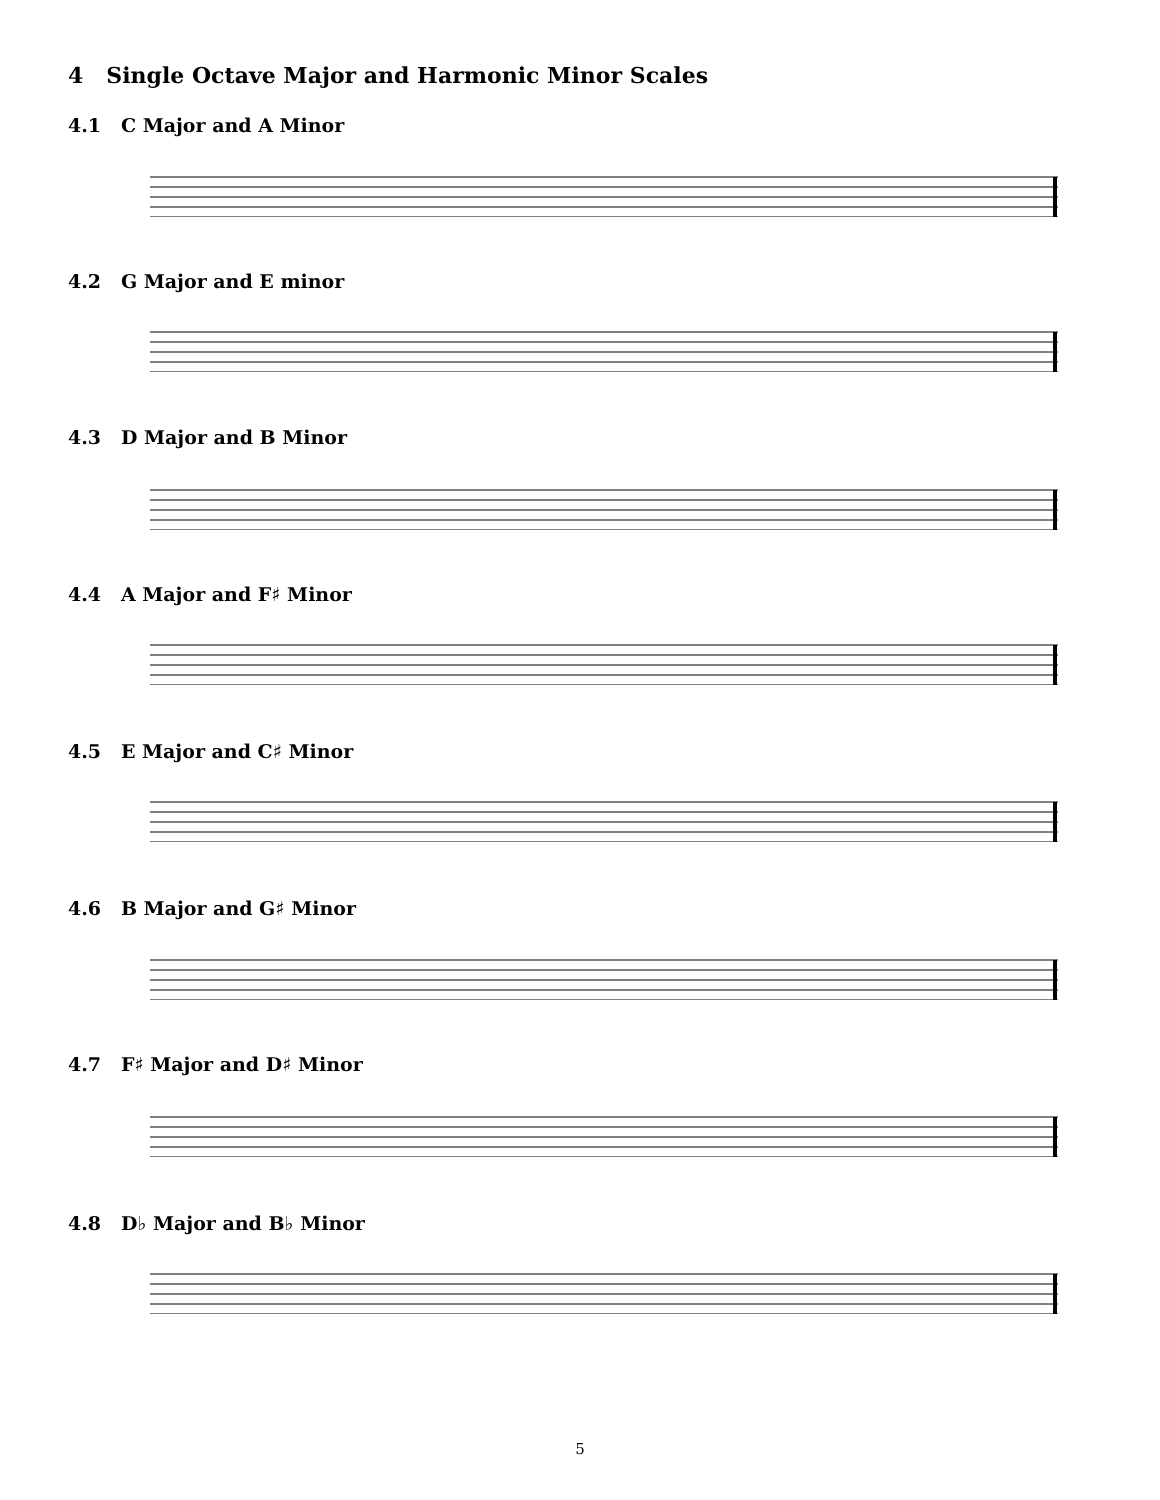4 Single Octave Major and Harmonic Minor Scales
4.1 C Major and A Minor
4.2 G Major and E minor
4.3 D Major and B Minor
4.4 A Major and F♯ Minor
4.5 E Major and C♯ Minor
4.6 B Major and G♯ Minor
4.7 F♯ Major and D♯ Minor
4.8 D♭ Major and B♭ Minor
5